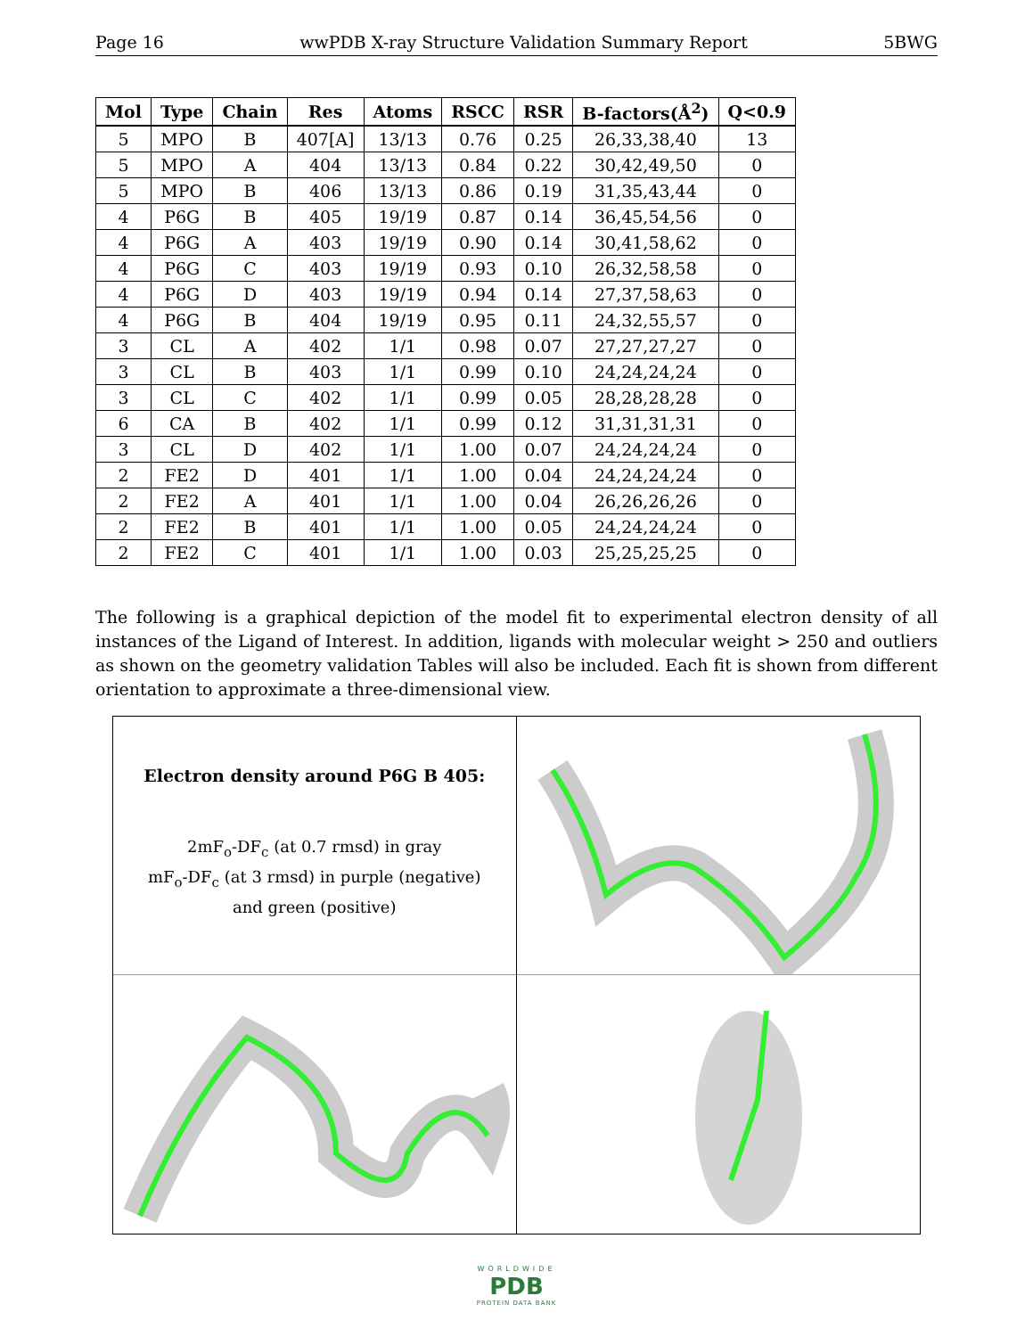Page 16 wwPDB X-ray Structure Validation Summary Report 5BWG
| Mol | Type | Chain | Res | Atoms | RSCC | RSR | B-factors(Å<sup>2</sup>) | Q<0.9 |
| --- | --- | --- | --- | --- | --- | --- | --- | --- |
| 5 | MPO | B | 407[A] | 13/13 | 0.76 | 0.25 | 26,33,38,40 | 13 |
| 5 | MPO | A | 404 | 13/13 | 0.84 | 0.22 | 30,42,49,50 | 0 |
| 5 | MPO | B | 406 | 13/13 | 0.86 | 0.19 | 31,35,43,44 | 0 |
| 4 | P6G | B | 405 | 19/19 | 0.87 | 0.14 | 36,45,54,56 | 0 |
| 4 | P6G | A | 403 | 19/19 | 0.90 | 0.14 | 30,41,58,62 | 0 |
| 4 | P6G | C | 403 | 19/19 | 0.93 | 0.10 | 26,32,58,58 | 0 |
| 4 | P6G | D | 403 | 19/19 | 0.94 | 0.14 | 27,37,58,63 | 0 |
| 4 | P6G | B | 404 | 19/19 | 0.95 | 0.11 | 24,32,55,57 | 0 |
| 3 | CL | A | 402 | 1/1 | 0.98 | 0.07 | 27,27,27,27 | 0 |
| 3 | CL | B | 403 | 1/1 | 0.99 | 0.10 | 24,24,24,24 | 0 |
| 3 | CL | C | 402 | 1/1 | 0.99 | 0.05 | 28,28,28,28 | 0 |
| 6 | CA | B | 402 | 1/1 | 0.99 | 0.12 | 31,31,31,31 | 0 |
| 3 | CL | D | 402 | 1/1 | 1.00 | 0.07 | 24,24,24,24 | 0 |
| 2 | FE2 | D | 401 | 1/1 | 1.00 | 0.04 | 24,24,24,24 | 0 |
| 2 | FE2 | A | 401 | 1/1 | 1.00 | 0.04 | 26,26,26,26 | 0 |
| 2 | FE2 | B | 401 | 1/1 | 1.00 | 0.05 | 24,24,24,24 | 0 |
| 2 | FE2 | C | 401 | 1/1 | 1.00 | 0.03 | 25,25,25,25 | 0 |
The following is a graphical depiction of the model fit to experimental electron density of all instances of the Ligand of Interest. In addition, ligands with molecular weight > 250 and outliers as shown on the geometry validation Tables will also be included. Each fit is shown from different orientation to approximate a three-dimensional view.
Electron density around P6G B 405:
2mF<sub>o</sub>-DF<sub>c</sub> (at 0.7 rmsd) in gray
mF<sub>o</sub>-DF<sub>c</sub> (at 3 rmsd) in purple (negative)
and green (positive)
WORLDWIDE
PDB
PROTEIN DATA BANK